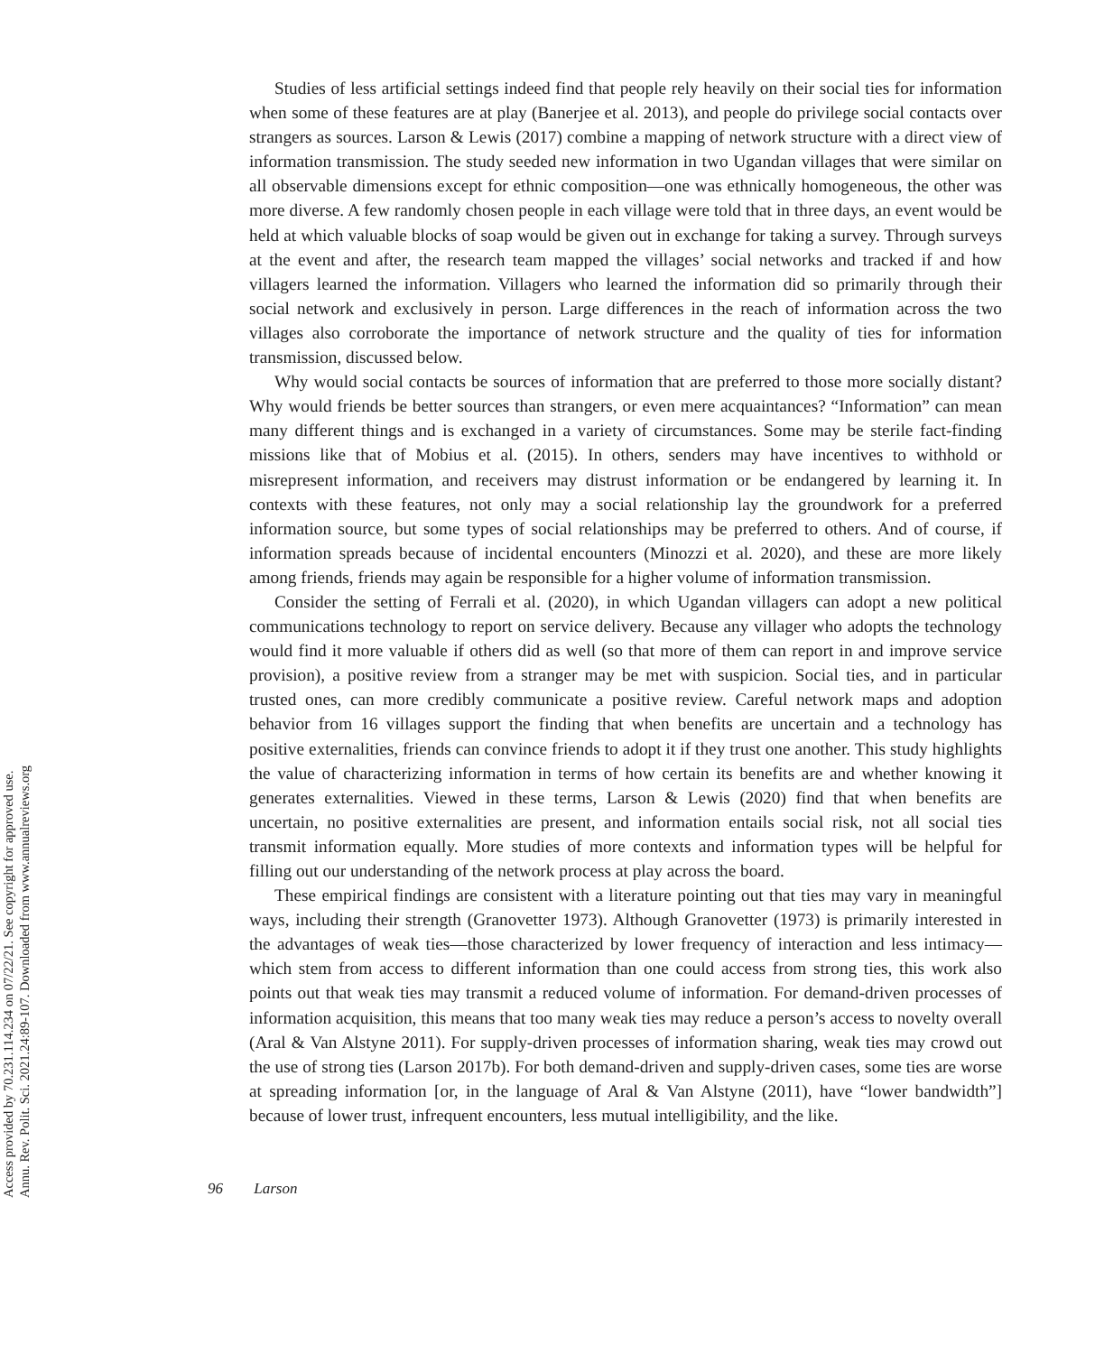Annu. Rev. Polit. Sci. 2021.24:89-107. Downloaded from www.annualreviews.org
Access provided by 70.231.114.234 on 07/22/21. See copyright for approved use.
Studies of less artificial settings indeed find that people rely heavily on their social ties for information when some of these features are at play (Banerjee et al. 2013), and people do privilege social contacts over strangers as sources. Larson & Lewis (2017) combine a mapping of network structure with a direct view of information transmission. The study seeded new information in two Ugandan villages that were similar on all observable dimensions except for ethnic composition—one was ethnically homogeneous, the other was more diverse. A few randomly chosen people in each village were told that in three days, an event would be held at which valuable blocks of soap would be given out in exchange for taking a survey. Through surveys at the event and after, the research team mapped the villages’ social networks and tracked if and how villagers learned the information. Villagers who learned the information did so primarily through their social network and exclusively in person. Large differences in the reach of information across the two villages also corroborate the importance of network structure and the quality of ties for information transmission, discussed below.
Why would social contacts be sources of information that are preferred to those more socially distant? Why would friends be better sources than strangers, or even mere acquaintances? “Information” can mean many different things and is exchanged in a variety of circumstances. Some may be sterile fact-finding missions like that of Mobius et al. (2015). In others, senders may have incentives to withhold or misrepresent information, and receivers may distrust information or be endangered by learning it. In contexts with these features, not only may a social relationship lay the groundwork for a preferred information source, but some types of social relationships may be preferred to others. And of course, if information spreads because of incidental encounters (Minozzi et al. 2020), and these are more likely among friends, friends may again be responsible for a higher volume of information transmission.
Consider the setting of Ferrali et al. (2020), in which Ugandan villagers can adopt a new political communications technology to report on service delivery. Because any villager who adopts the technology would find it more valuable if others did as well (so that more of them can report in and improve service provision), a positive review from a stranger may be met with suspicion. Social ties, and in particular trusted ones, can more credibly communicate a positive review. Careful network maps and adoption behavior from 16 villages support the finding that when benefits are uncertain and a technology has positive externalities, friends can convince friends to adopt it if they trust one another. This study highlights the value of characterizing information in terms of how certain its benefits are and whether knowing it generates externalities. Viewed in these terms, Larson & Lewis (2020) find that when benefits are uncertain, no positive externalities are present, and information entails social risk, not all social ties transmit information equally. More studies of more contexts and information types will be helpful for filling out our understanding of the network process at play across the board.
These empirical findings are consistent with a literature pointing out that ties may vary in meaningful ways, including their strength (Granovetter 1973). Although Granovetter (1973) is primarily interested in the advantages of weak ties—those characterized by lower frequency of interaction and less intimacy—which stem from access to different information than one could access from strong ties, this work also points out that weak ties may transmit a reduced volume of information. For demand-driven processes of information acquisition, this means that too many weak ties may reduce a person’s access to novelty overall (Aral & Van Alstyne 2011). For supply-driven processes of information sharing, weak ties may crowd out the use of strong ties (Larson 2017b). For both demand-driven and supply-driven cases, some ties are worse at spreading information [or, in the language of Aral & Van Alstyne (2011), have “lower bandwidth”] because of lower trust, infrequent encounters, less mutual intelligibility, and the like.
96 Larson